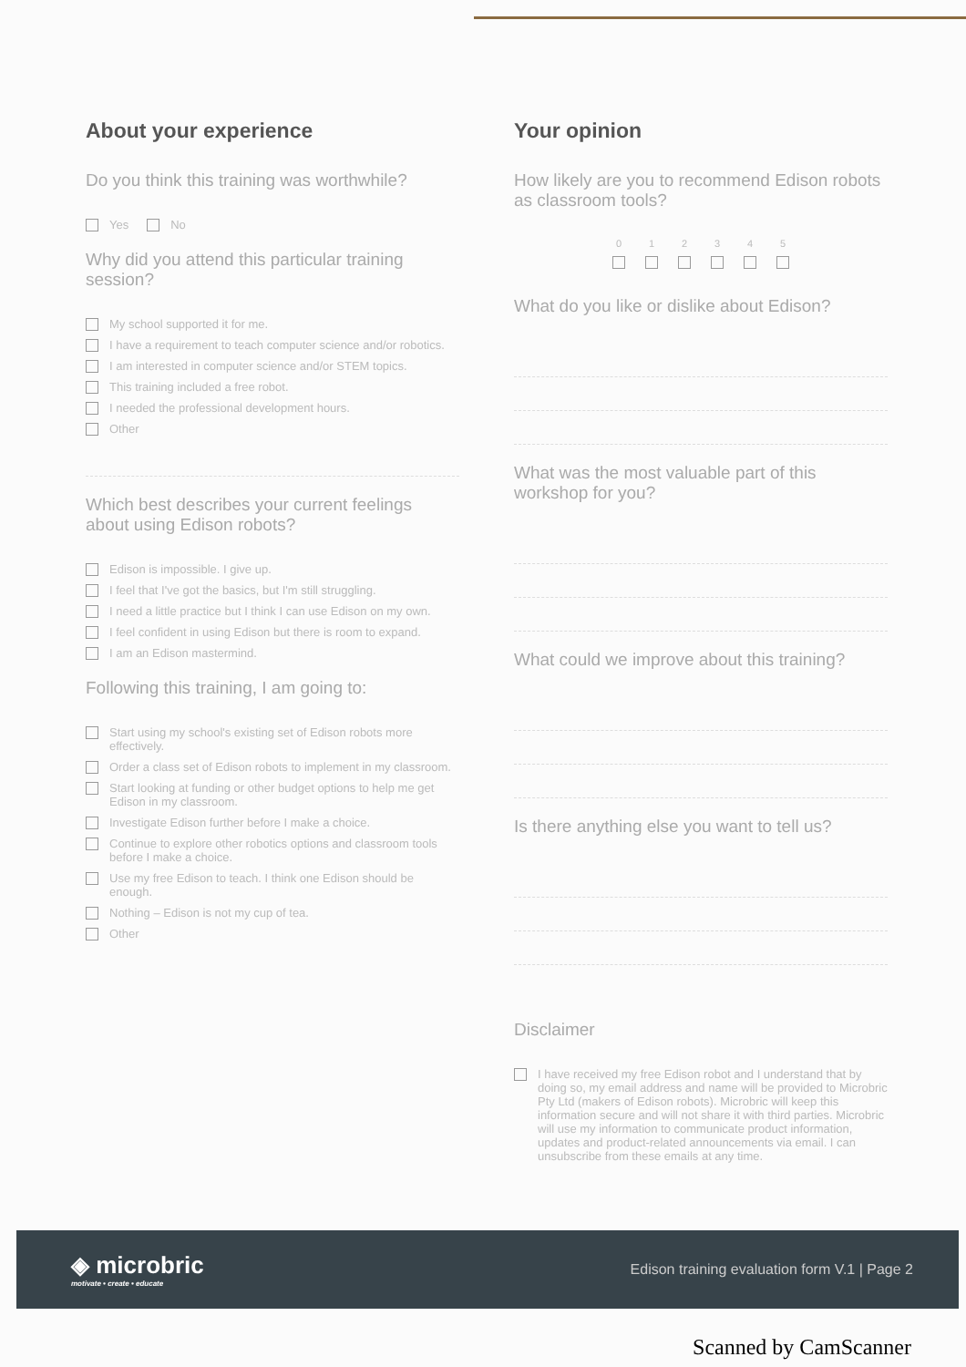About your experience
Do you think this training was worthwhile?
Yes No
Why did you attend this particular training session?
My school supported it for me.
I have a requirement to teach computer science and/or robotics.
I am interested in computer science and/or STEM topics.
This training included a free robot.
I needed the professional development hours.
Other
Which best describes your current feelings about using Edison robots?
Edison is impossible. I give up.
I feel that I've got the basics, but I'm still struggling.
I need a little practice but I think I can use Edison on my own.
I feel confident in using Edison but there is room to expand.
I am an Edison mastermind.
Following this training, I am going to:
Start using my school's existing set of Edison robots more effectively.
Order a class set of Edison robots to implement in my classroom.
Start looking at funding or other budget options to help me get Edison in my classroom.
Investigate Edison further before I make a choice.
Continue to explore other robotics options and classroom tools before I make a choice.
Use my free Edison to teach. I think one Edison should be enough.
Nothing – Edison is not my cup of tea.
Other
Your opinion
How likely are you to recommend Edison robots as classroom tools?
0 1 2 3 4 5
What do you like or dislike about Edison?
What was the most valuable part of this workshop for you?
What could we improve about this training?
Is there anything else you want to tell us?
Disclaimer
I have received my free Edison robot and I understand that by doing so, my email address and name will be provided to Microbric Pty Ltd (makers of Edison robots). Microbric will keep this information secure and will not share it with third parties. Microbric will use my information to communicate product information, updates and product-related announcements via email. I can unsubscribe from these emails at any time.
◈ microbric
motivate • create • educate
Edison training evaluation form V.1 | Page 2
Scanned by CamScanner